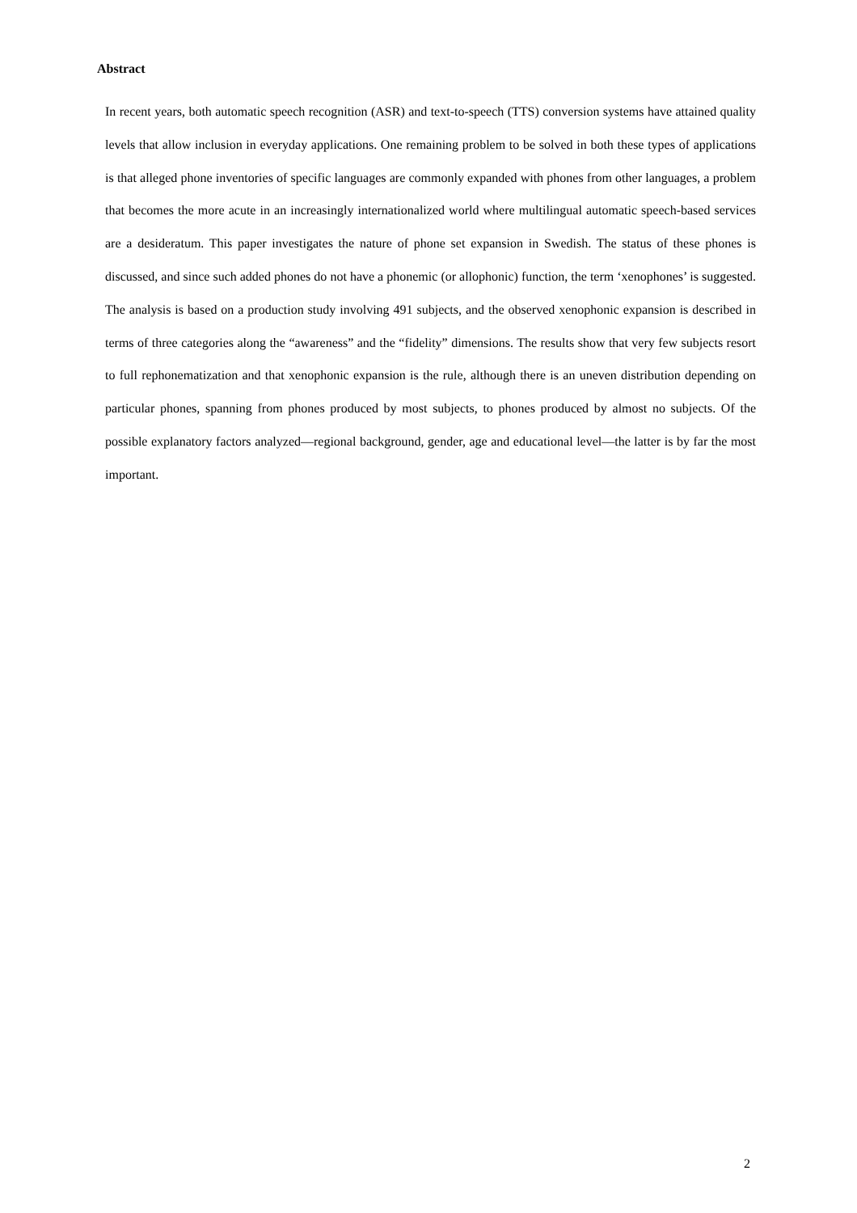Abstract
In recent years, both automatic speech recognition (ASR) and text-to-speech (TTS) conversion systems have attained quality levels that allow inclusion in everyday applications. One remaining problem to be solved in both these types of applications is that alleged phone inventories of specific languages are commonly expanded with phones from other languages, a problem that becomes the more acute in an increasingly internationalized world where multilingual automatic speech-based services are a desideratum. This paper investigates the nature of phone set expansion in Swedish. The status of these phones is discussed, and since such added phones do not have a phonemic (or allophonic) function, the term ‘xenophones’ is suggested. The analysis is based on a production study involving 491 subjects, and the observed xenophonic expansion is described in terms of three categories along the “awareness” and the “fidelity” dimensions. The results show that very few subjects resort to full rephonematization and that xenophonic expansion is the rule, although there is an uneven distribution depending on particular phones, spanning from phones produced by most subjects, to phones produced by almost no subjects. Of the possible explanatory factors analyzed—regional background, gender, age and educational level—the latter is by far the most important.
2